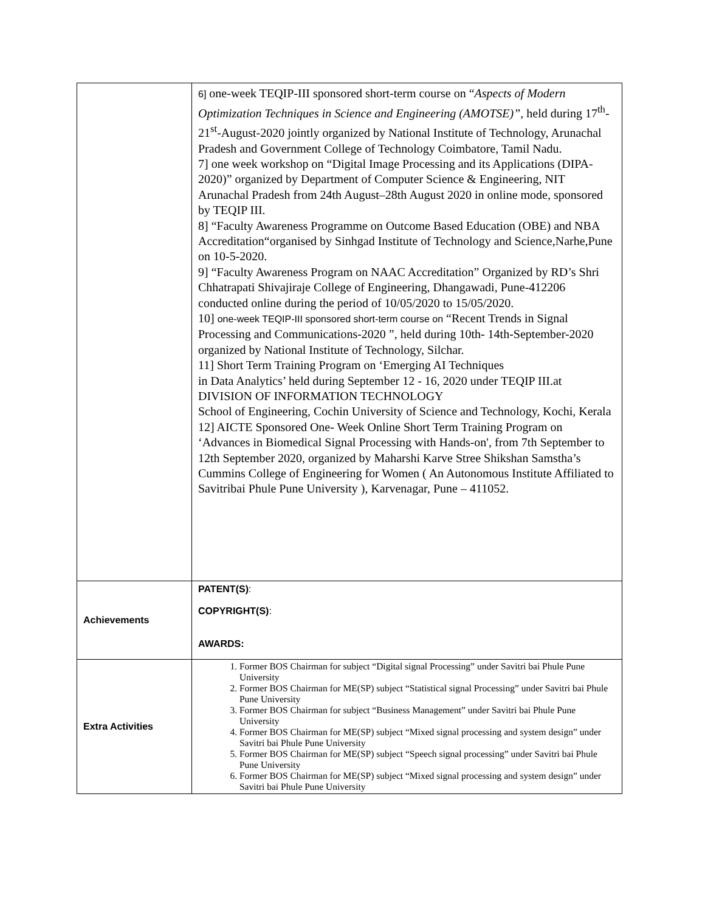| | 6] one-week TEQIP-III sponsored short-term course on “ Aspects of Modern Optimization Techniques in Science and Engineering (AMOTSE)”, held during 17<sup>th</sup>- 21<sup>st</sup>-August-2020 jointly organized by National Institute of Technology, Arunachal Pradesh and Government College of Technology Coimbatore, Tamil Nadu. 7] one week workshop on “Digital Image Processing and its Applications (DIPA-2020)” organized by Department of Computer Science & Engineering, NIT Arunachal Pradesh from 24th August–28th August 2020 in online mode, sponsored by TEQIP III. 8] “Faculty Awareness Programme on Outcome Based Education (OBE) and NBA Accreditation“organised by Sinhgad Institute of Technology and Science,Narhe,Pune on 10-5-2020. 9] “Faculty Awareness Program on NAAC Accreditation” Organized by RD’s Shri Chhatrapati Shivajiraje College of Engineering, Dhangawadi, Pune-412206 conducted online during the period of 10/05/2020 to 15/05/2020. 10] one-week TEQIP-III sponsored short-term course on “Recent Trends in Signal Processing and Communications-2020 ”, held during 10th- 14th-September-2020 organized by National Institute of Technology, Silchar. 11] Short Term Training Program on ‘Emerging AI Techniques in Data Analytics’ held during September 12 - 16, 2020 under TEQIP III.at DIVISION OF INFORMATION TECHNOLOGY School of Engineering, Cochin University of Science and Technology, Kochi, Kerala 12] AICTE Sponsored One- Week Online Short Term Training Program on ‘Advances in Biomedical Signal Processing with Hands-on', from 7th September to 12th September 2020, organized by Maharshi Karve Stree Shikshan Samstha’s Cummins College of Engineering for Women ( An Autonomous Institute Affiliated to Savitribai Phule Pune University ), Karvenagar, Pune – 411052. |
| Achievements | PATENT(S) : COPYRIGHT(S) : AWARDS: |
| Extra Activities | 1. Former BOS Chairman for subject “Digital signal Processing” under Savitri bai Phule Pune University 2. Former BOS Chairman for ME(SP) subject “Statistical signal Processing” under Savitri bai Phule Pune University 3. Former BOS Chairman for subject “Business Management” under Savitri bai Phule Pune University 4. Former BOS Chairman for ME(SP) subject “Mixed signal processing and system design” under Savitri bai Phule Pune University 5. Former BOS Chairman for ME(SP) subject “Speech signal processing” under Savitri bai Phule Pune University 6. Former BOS Chairman for ME(SP) subject “Mixed signal processing and system design” under Savitri bai Phule Pune University |